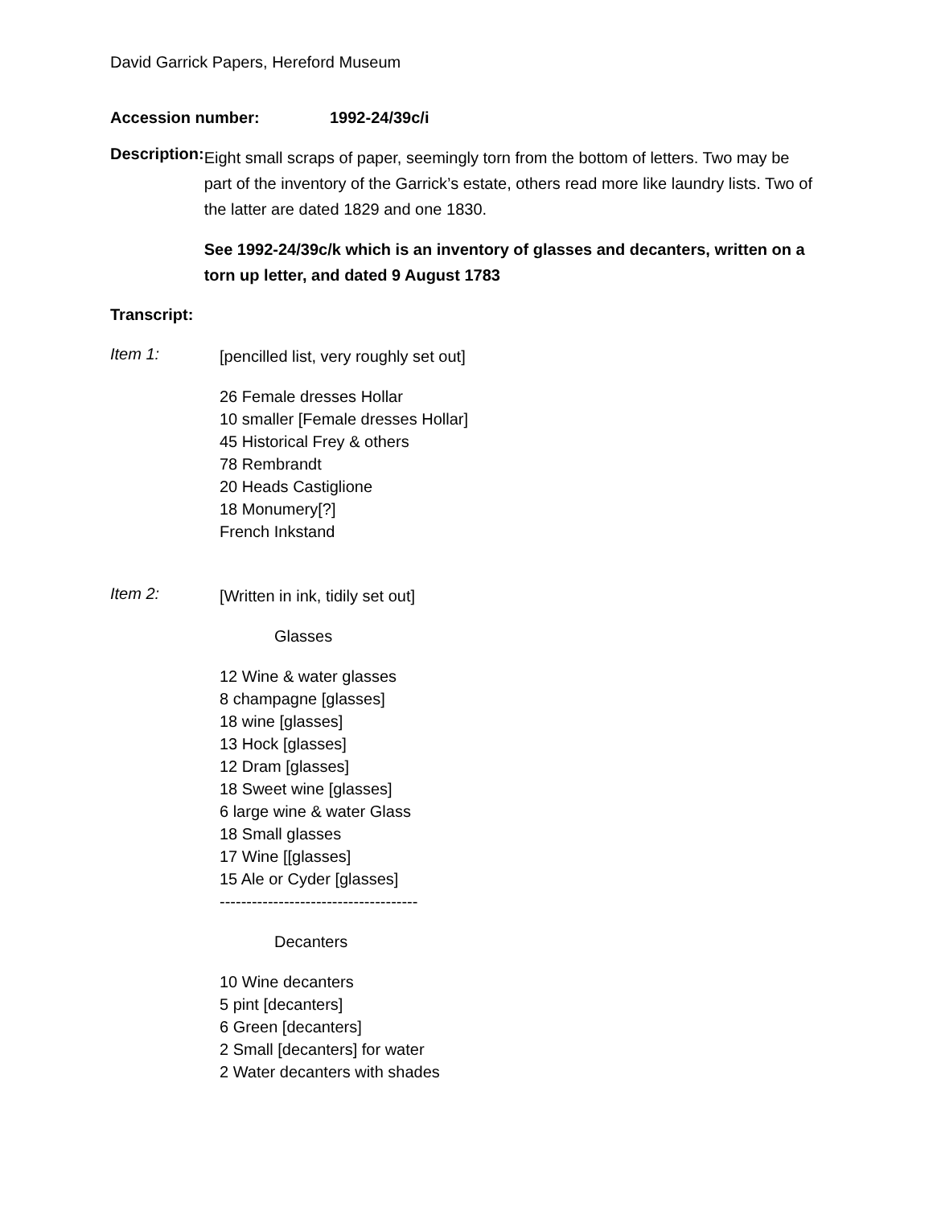David Garrick Papers, Hereford Museum
Accession number: 1992-24/39c/i
Description:
Eight small scraps of paper, seemingly torn from the bottom of letters. Two may be part of the inventory of the Garrick’s estate, others read more like laundry lists. Two of the latter are dated 1829 and one 1830.
See 1992-24/39c/k which is an inventory of glasses and decanters, written on a torn up letter, and dated 9 August 1783
Transcript:
Item 1:
[pencilled list, very roughly set out]
26 Female dresses Hollar
10 smaller [Female dresses Hollar]
45 Historical Frey & others
78 Rembrandt
20 Heads Castiglione
18 Monumery[?]
French Inkstand
Item 2:
[Written in ink, tidily set out]
Glasses
12 Wine & water glasses
8 champagne [glasses]
18 wine [glasses]
13 Hock [glasses]
12 Dram [glasses]
18 Sweet wine [glasses]
6 large wine & water Glass
18 Small glasses
17 Wine [[glasses]
15 Ale or Cyder [glasses]
-------------------------------------
Decanters
10 Wine decanters
5 pint [decanters]
6 Green [decanters]
2 Small [decanters] for water
2 Water decanters with shades